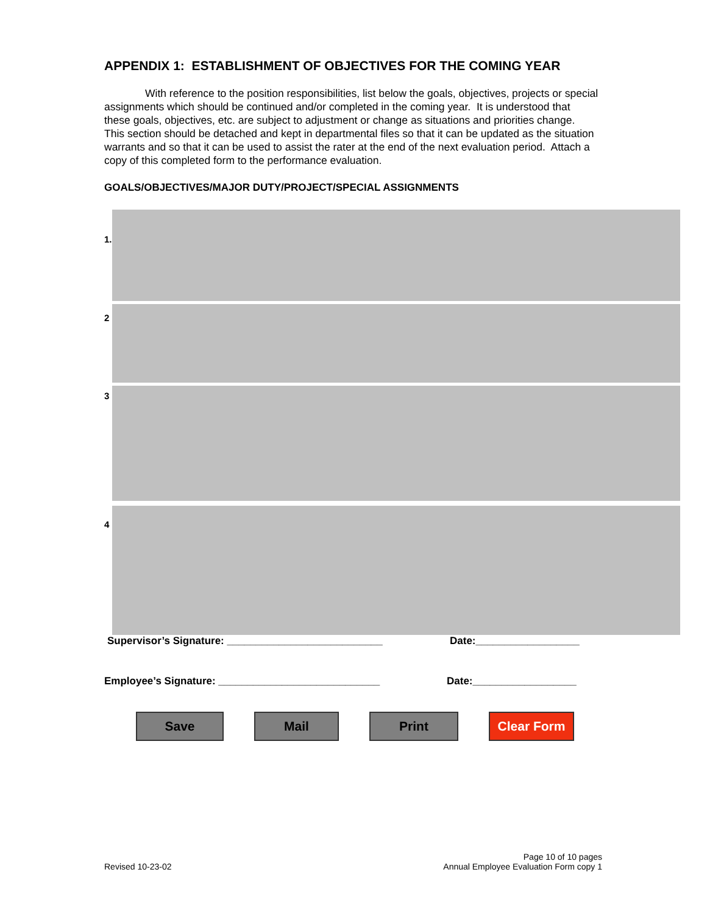APPENDIX 1: ESTABLISHMENT OF OBJECTIVES FOR THE COMING YEAR
With reference to the position responsibilities, list below the goals, objectives, projects or special assignments which should be continued and/or completed in the coming year. It is understood that these goals, objectives, etc. are subject to adjustment or change as situations and priorities change. This section should be detached and kept in departmental files so that it can be updated as the situation warrants and so that it can be used to assist the rater at the end of the next evaluation period. Attach a copy of this completed form to the performance evaluation.
GOALS/OBJECTIVES/MAJOR DUTY/PROJECT/SPECIAL ASSIGNMENTS
1.
2
3
4
Supervisor’s Signature: ___________________________ Date:__________________
Employee’s Signature: ____________________________ Date:__________________
Save Mail Print Clear Form
Revised 10-23-02 Page 10 of 10 pages
Annual Employee Evaluation Form copy 1